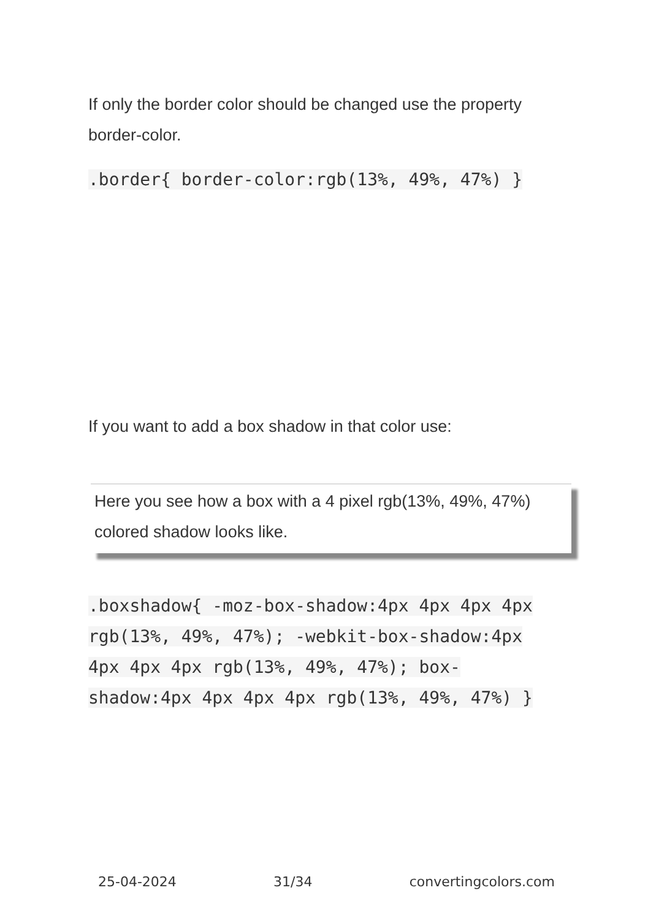If only the border color should be changed use the property border-color.
.border{ border-color:rgb(13%, 49%, 47%) }
If you want to add a box shadow in that color use:
Here you see how a box with a 4 pixel rgb(13%, 49%, 47%) colored shadow looks like.
.boxshadow{ -moz-box-shadow:4px 4px 4px 4px rgb(13%, 49%, 47%); -webkit-box-shadow:4px 4px 4px 4px rgb(13%, 49%, 47%); box-shadow:4px 4px 4px 4px rgb(13%, 49%, 47%) }
25-04-2024 31/34 convertingcolors.com